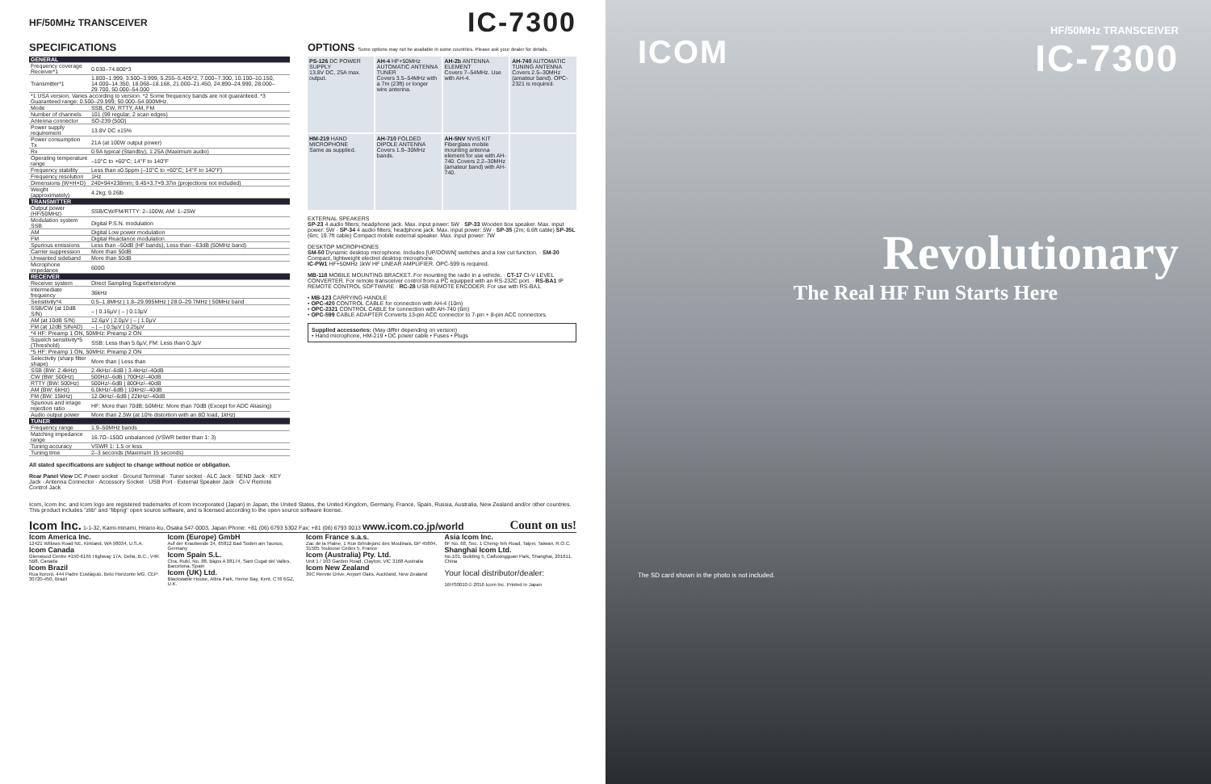HF/50MHz TRANSCEIVER IC-7300
SPECIFICATIONS
| GENERAL | |
| --- | --- |
| Frequency coverage Receiver*1 | 0.030–74.800*3 |
| Transmitter*1 | 1.800–1.999, 3.500–3.999, 5.255–5.405*2, 7.000–7.300, 10.100–10.150, 14.000–14.350, 18.068–18.168, 21.000–21.450, 24.890–24.990, 28.000–29.700, 50.000–54.000 |
| *1 USA version. Varies according to version. *2 Some frequency bands are not guaranteed. *3 Guaranteed range: 0.500–29.999, 50.000–54.000MHz. | |
| Mode | SSB, CW, RTTY, AM, FM |
| Number of channels | 101 (99 regular, 2 scan edges) |
| Antenna connector | SO-239 (50Ω) |
| Power supply requirement | 13.8V DC ±15% |
| Power consumption Tx | 21A (at 100W output power) |
| Rx | 0.9A typical (Standby), 1.25A (Maximum audio) |
| Operating temperature range | –10°C to +60°C; 14°F to 140°F |
| Frequency stability | Less than ±0.5ppm (–10°C to +60°C; 14°F to 140°F) |
| Frequency resolution | 1Hz |
| Dimensions (W×H×D) | 240×94×238mm; 9.45×3.7×9.37in (projections not included) |
| Weight (approximately) | 4.2kg; 9.26lb |
| TRANSMITTER | |
| Output power (HF/50MHz) | SSB/CW/FM/RTTY: 2–100W, AM: 1–25W |
| Modulation system SSB | Digital P.S.N. modulation |
| AM | Digital Low power modulation |
| FM | Digital Reactance modulation |
| Spurious emissions | Less than –50dB (HF bands), Less than –63dB (50MHz band) |
| Carrier suppression | More than 50dB |
| Unwanted sideband | More than 50dB |
| Microphone impedance | 600Ω |
| RECEIVER | |
| Receiver system | Direct Sampling Superheterodyne |
| Intermediate frequency | 36kHz |
| Sensitivity*4 | 0.5–1.8MHz / 1.8–29.995MHz / 28.0–29.7MHz / 50MHz band |
| SSB/CW (at 10dB S/N) | – / 0.16µV / – / 0.13µV |
| AM (at 10dB S/N) | 12.6µV / 2.0µV / – / 1.0µV |
| FM (at 12dB SINAD) | – / – / 0.5µV / 0.25µV |
| *4 HF: Preamp 1 ON, 50MHz: Preamp 2 ON | |
| Squelch sensitivity*5 (Threshold) | SSB: Less than 5.6µV, FM: Less than 0.3µV |
| *5 HF: Preamp 1 ON, 50MHz: Preamp 2 ON | |
| Selectivity (sharp filter shape) | More than / Less than |
| SSB (BW: 2.4kHz) | 2.4kHz/–6dB / 3.4kHz/–40dB |
| CW (BW: 500Hz) | 500Hz/–6dB / 700Hz/–40dB |
| RTTY (BW: 500Hz) | 500Hz/–6dB / 800Hz/–40dB |
| AM (BW: 6kHz) | 6.0kHz/–6dB / 10kHz/–40dB |
| FM (BW: 15kHz) | 12.0kHz/–6dB / 22kHz/–40dB |
| Spurious and image rejection ratio | HF: More than 70dB; 50MHz: More than 70dB (Except for ADC Aliasing) |
| Audio output power | More than 2.5W (at 10% distortion with an 8Ω load, 1kHz) |
| TUNER | |
| Frequency range | 1.9–50MHz bands |
| Matching impedance range | 16.7Ω–150Ω unbalanced (VSWR better than 1: 3) |
| Tuning accuracy | VSWR 1: 1.5 or less |
| Tuning time | 2–3 seconds (Maximum 15 seconds) |
All stated specifications are subject to change without notice or obligation.
Rear Panel View DC Power socket · Ground Terminal · Tuner socket · ALC Jack · SEND Jack · KEY Jack · Antenna Connector · Accessory Socket · USB Port · External Speaker Jack · CI-V Remote Control Jack
OPTIONS Some options may not be available in some countries. Please ask your dealer for details.
PS-126 DC POWER SUPPLY
13.8V DC, 25A max. output.
AH-4 HF+50MHz AUTOMATIC ANTENNA TUNER
Covers 3.5–54MHz with a 7m (23ft) or longer wire antenna.
AH-2b ANTENNA ELEMENT
Covers 7–54MHz. Use with AH-4.
AH-740 AUTOMATIC TUNING ANTENNA
Covers 2.5–30MHz (amateur band). OPC-2321 is required.
HM-219 HAND MICROPHONE
Same as supplied.
AH-710 FOLDED DIPOLE ANTENNA
Covers 1.9–30MHz bands.
AH-5NV NVIS KIT
Fiberglass mobile mounting antenna element for use with AH-740. Covers 2.2–30MHz (amateur band) with AH-740.
EXTERNAL SPEAKERS
SP-23 4 audio filters; headphone jack. Max. input power: 5W · SP-33 Wooden box speaker. Max. input power: 5W · SP-34 4 audio filters; headphone jack. Max. input power: 5W · SP-35 (2m; 6.6ft cable) SP-35L (6m; 19.7ft cable) Compact mobile external speaker. Max. input power: 7W
DESKTOP MICROPHONES
SM-50 Dynamic desktop microphone. Includes [UP/DOWN] switches and a low cut function. · SM-30 Compact, lightweight electret desktop microphone.
IC-PW1 HF+50MHz 1kW HF LINEAR AMPLIFIER. OPC-599 is required.
MB-118 MOBILE MOUNTING BRACKET. For mounting the radio in a vehicle. · CT-17 CI-V LEVEL CONVERTER. For remote transceiver control from a PC equipped with an RS-232C port. · RS-BA1 IP REMOTE CONTROL SOFTWARE · RC-28 USB REMOTE ENCODER. For use with RS-BA1.
• MB-123 CARRYING HANDLE
• OPC-420 CONTROL CABLE for connection with AH-4 (10m)
• OPC-2321 CONTROL CABLE for connection with AH-740 (6m)
• OPC-599 CABLE ADAPTER Converts 13-pin ACC connector to 7-pin + 8-pin ACC connectors.
Supplied accessories: (May differ depending on version)
• Hand microphone, HM-219 • DC power cable • Fuses • Plugs
Icom, Icom Inc. and Icom logo are registered trademarks of Icom Incorporated (Japan) in Japan, the United States, the United Kingdom, Germany, France, Spain, Russia, Australia, New Zealand and/or other countries. This product includes "zlib" and "libpng" open source software, and is licensed according to the open source software license.
Icom Inc. 1-1-32, Kami-minami, Hirano-ku, Osaka 547-0003, Japan Phone: +81 (06) 6793 5302 Fax: +81 (06) 6793 0013 www.icom.co.jp/world Count on us!
Icom America Inc.
12421 Willows Road NE, Kirkland, WA 98034, U.S.A.
Icom Canada
Glenwood Centre #150-6165 Highway 17A, Delta, B.C., V4K 5B8, Canada
Icom Brazil
Rua Itororó, 444 Padre Eustáquio, Belo Horizonte MG, CEP: 30720-450, Brazil
Icom (Europe) GmbH
Auf der Krautweide 24, 65812 Bad Soden am Taunus, Germany
Icom Spain S.L.
Ctra. Rubí, No. 88, Bajos A 08174, Sant Cugat del Valles, Barcelona, Spain
Icom (UK) Ltd.
Blackstable House, Altira Park, Herne Bay, Kent, CT6 6GZ, U.K.
Icom France s.a.s.
Zac de la Plaine, 1 Rue Brindejonc des Moulinais, BP 45804, 31505 Toulouse Cedex 5, France
Icom (Australia) Pty. Ltd.
Unit 1 / 103 Garden Road, Clayton, VIC 3168 Australia
Icom New Zealand
39C Rennie Drive, Airport Oaks, Auckland, New Zealand
Asia Icom Inc.
6F No. 68, Sec. 1 Cheng-Teh Road, Taipei, Taiwan, R.O.C.
Shanghai Icom Ltd.
No.101, Building 5, Caifuxingguan Park, Shanghai, 201611, China
Your local distributor/dealer:
16HS0010 © 2016 Icom Inc. Printed in Japan
ICOM HF/50MHz TRANSCEIVER
IC-7300
Revolutionary
The Real HF Fun Starts Here
The SD card shown in the photo is not included.